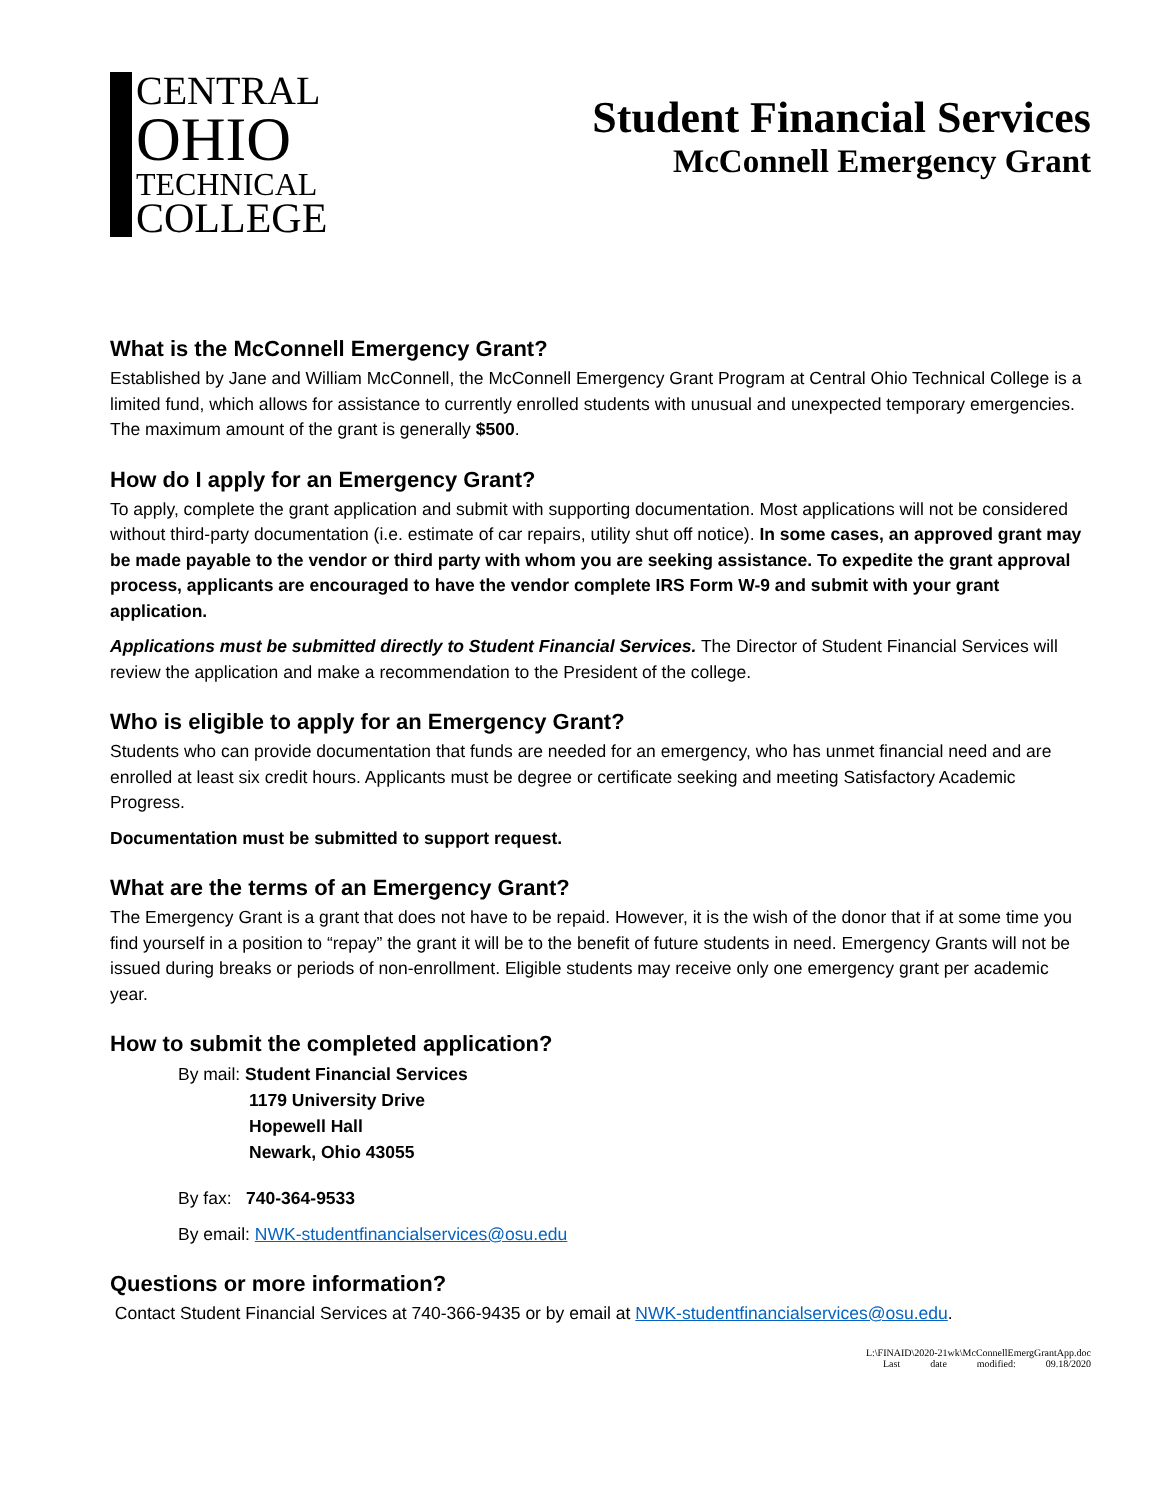CENTRAL
OHIO
TECHNICAL
COLLEGE
Student Financial Services
McConnell Emergency Grant
What is the McConnell Emergency Grant?
Established by Jane and William McConnell, the McConnell Emergency Grant Program at Central Ohio Technical College is a limited fund, which allows for assistance to currently enrolled students with unusual and unexpected temporary emergencies. The maximum amount of the grant is generally $500.
How do I apply for an Emergency Grant?
To apply, complete the grant application and submit with supporting documentation. Most applications will not be considered without third-party documentation (i.e. estimate of car repairs, utility shut off notice). In some cases, an approved grant may be made payable to the vendor or third party with whom you are seeking assistance. To expedite the grant approval process, applicants are encouraged to have the vendor complete IRS Form W-9 and submit with your grant application.
Applications must be submitted directly to Student Financial Services. The Director of Student Financial Services will review the application and make a recommendation to the President of the college.
Who is eligible to apply for an Emergency Grant?
Students who can provide documentation that funds are needed for an emergency, who has unmet financial need and are enrolled at least six credit hours. Applicants must be degree or certificate seeking and meeting Satisfactory Academic Progress.
Documentation must be submitted to support request.
What are the terms of an Emergency Grant?
The Emergency Grant is a grant that does not have to be repaid. However, it is the wish of the donor that if at some time you find yourself in a position to “repay” the grant it will be to the benefit of future students in need. Emergency Grants will not be issued during breaks or periods of non-enrollment. Eligible students may receive only one emergency grant per academic year.
How to submit the completed application?
By mail: Student Financial Services
1179 University Drive
Hopewell Hall
Newark, Ohio 43055
By fax: 740-364-9533
By email: NWK-studentfinancialservices@osu.edu
Questions or more information?
Contact Student Financial Services at 740-366-9435 or by email at NWK-studentfinancialservices@osu.edu.
L:\FINAID\2020-21wk\McConnellEmergGrantApp.doc
Last date modified: 09.18/2020